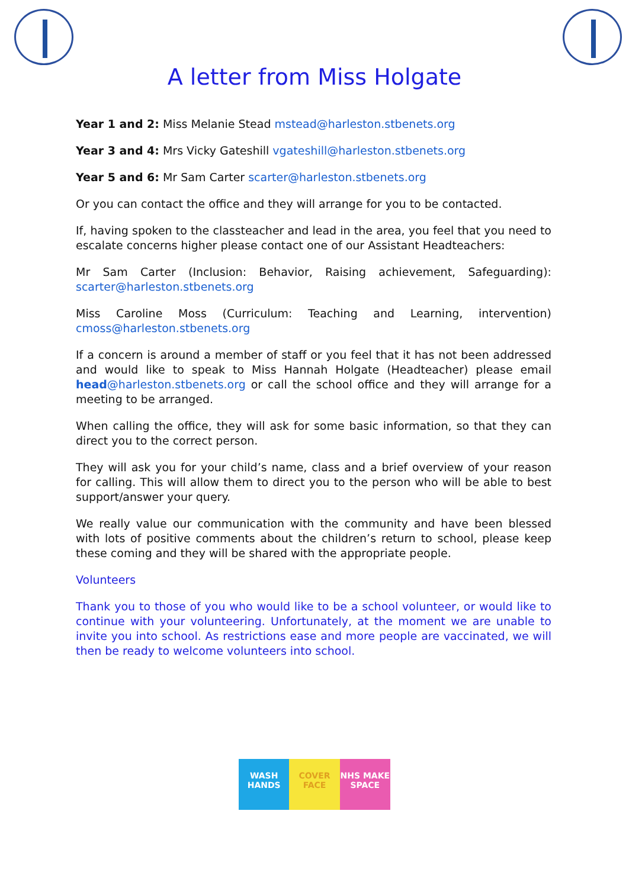A letter from Miss Holgate
Year 1 and 2: Miss Melanie Stead mstead@harleston.stbenets.org
Year 3 and 4: Mrs Vicky Gateshill vgateshill@harleston.stbenets.org
Year 5 and 6: Mr Sam Carter scarter@harleston.stbenets.org
Or you can contact the office and they will arrange for you to be contacted.
If, having spoken to the classteacher and lead in the area, you feel that you need to escalate concerns higher please contact one of our Assistant Headteachers:
Mr Sam Carter (Inclusion: Behavior, Raising achievement, Safeguarding): scarter@harleston.stbenets.org
Miss Caroline Moss (Curriculum: Teaching and Learning, intervention) cmoss@harleston.stbenets.org
If a concern is around a member of staff or you feel that it has not been addressed and would like to speak to Miss Hannah Holgate (Headteacher) please email head@harleston.stbenets.org or call the school office and they will arrange for a meeting to be arranged.
When calling the office, they will ask for some basic information, so that they can direct you to the correct person.
They will ask you for your child’s name, class and a brief overview of your reason for calling. This will allow them to direct you to the person who will be able to best support/answer your query.
We really value our communication with the community and have been blessed with lots of positive comments about the children’s return to school, please keep these coming and they will be shared with the appropriate people.
Volunteers
Thank you to those of you who would like to be a school volunteer, or would like to continue with your volunteering. Unfortunately, at the moment we are unable to invite you into school. As restrictions ease and more people are vaccinated, we will then be ready to welcome volunteers into school.
WASH HANDS COVER FACE NHS MAKE SPACE